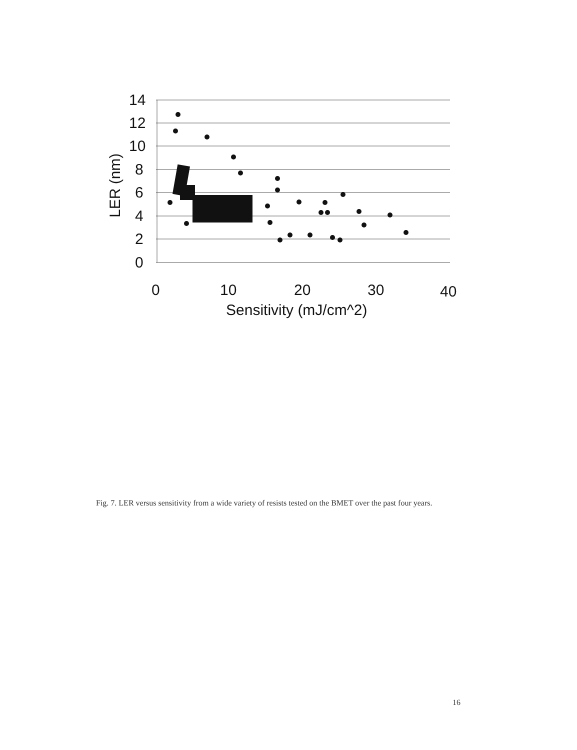14
12
10
8
6
4
2
0
0
10
20
30
40
Sensitivity (mJ/cm^2)
LER (nm)
Fig. 7. LER versus sensitivity from a wide variety of resists tested on the BMET over the past four years.
16